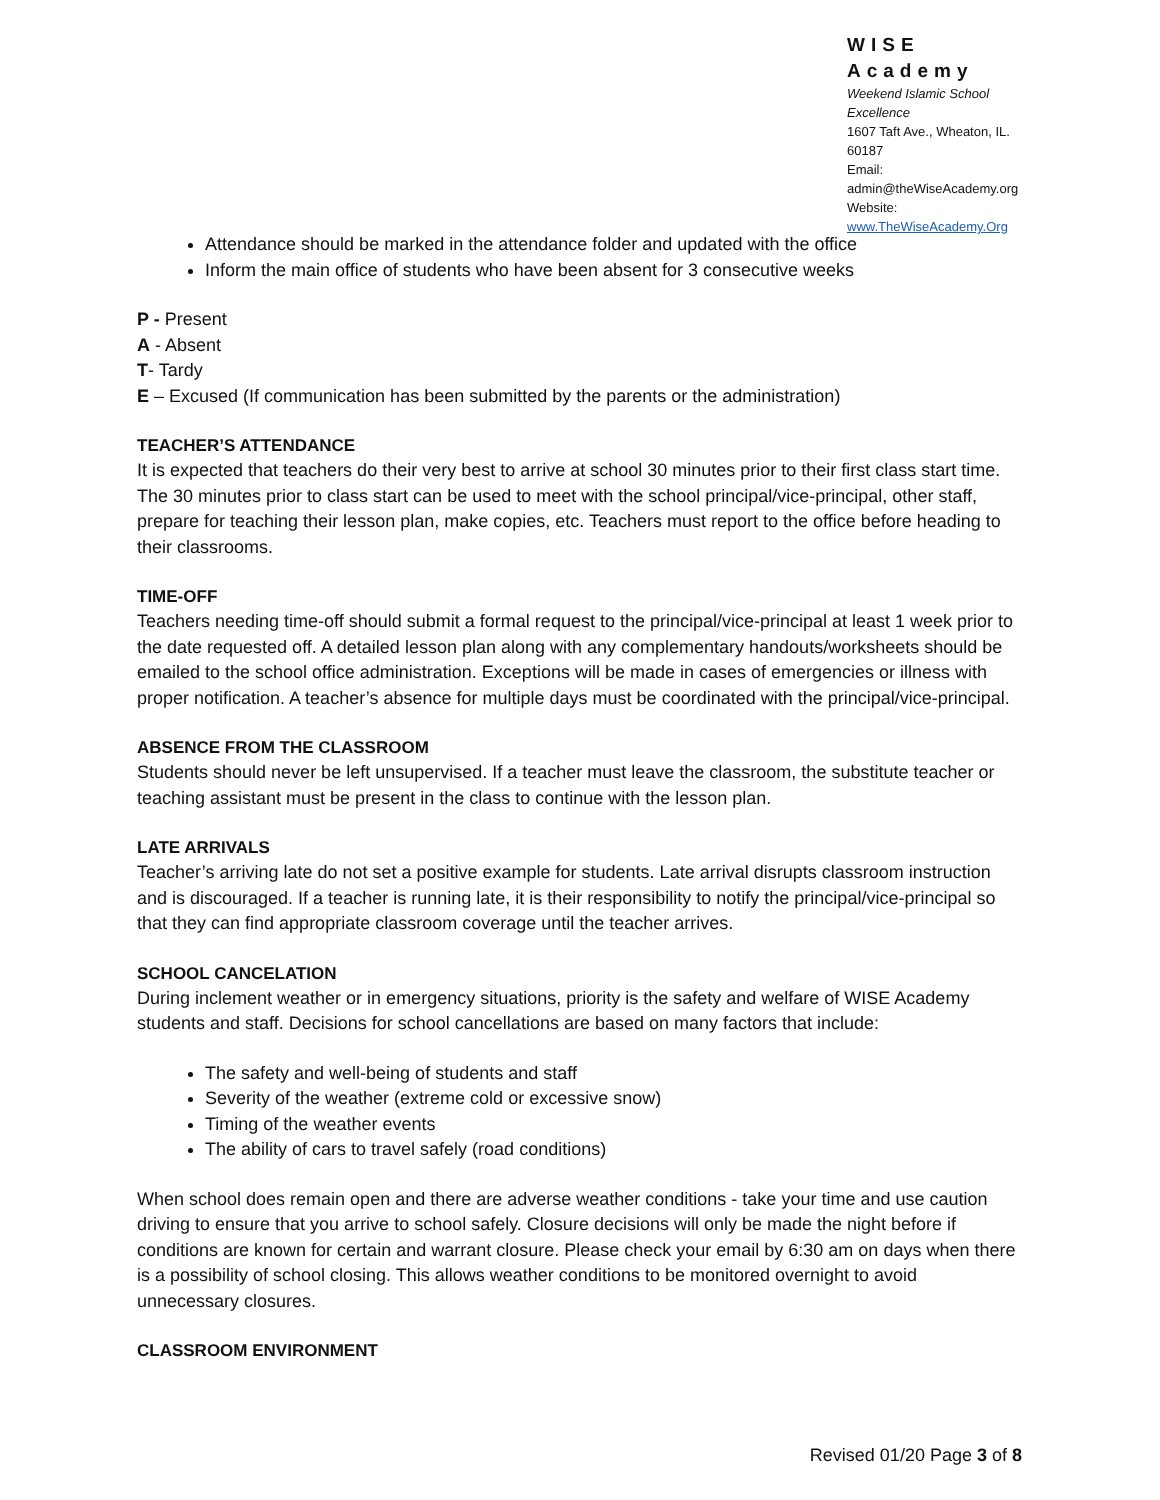WISE Academy
Weekend Islamic School Excellence
1607 Taft Ave., Wheaton, IL. 60187
Email: admin@theWiseAcademy.org
Website: www.TheWiseAcademy.Org
Attendance should be marked in the attendance folder and updated with the office
Inform the main office of students who have been absent for 3 consecutive weeks
P - Present
A - Absent
T- Tardy
E – Excused (If communication has been submitted by the parents or the administration)
TEACHER’S ATTENDANCE
It is expected that teachers do their very best to arrive at school 30 minutes prior to their first class start time. The 30 minutes prior to class start can be used to meet with the school principal/vice-principal, other staff, prepare for teaching their lesson plan, make copies, etc. Teachers must report to the office before heading to their classrooms.
TIME-OFF
Teachers needing time-off should submit a formal request to the principal/vice-principal at least 1 week prior to the date requested off. A detailed lesson plan along with any complementary handouts/worksheets should be emailed to the school office administration. Exceptions will be made in cases of emergencies or illness with proper notification. A teacher’s absence for multiple days must be coordinated with the principal/vice-principal.
ABSENCE FROM THE CLASSROOM
Students should never be left unsupervised. If a teacher must leave the classroom, the substitute teacher or teaching assistant must be present in the class to continue with the lesson plan.
LATE ARRIVALS
Teacher’s arriving late do not set a positive example for students. Late arrival disrupts classroom instruction and is discouraged. If a teacher is running late, it is their responsibility to notify the principal/vice-principal so that they can find appropriate classroom coverage until the teacher arrives.
SCHOOL CANCELATION
During inclement weather or in emergency situations, priority is the safety and welfare of WISE Academy students and staff. Decisions for school cancellations are based on many factors that include:
The safety and well-being of students and staff
Severity of the weather (extreme cold or excessive snow)
Timing of the weather events
The ability of cars to travel safely (road conditions)
When school does remain open and there are adverse weather conditions - take your time and use caution driving to ensure that you arrive to school safely. Closure decisions will only be made the night before if conditions are known for certain and warrant closure. Please check your email by 6:30 am on days when there is a possibility of school closing. This allows weather conditions to be monitored overnight to avoid unnecessary closures.
CLASSROOM ENVIRONMENT
Revised 01/20 Page 3 of 8